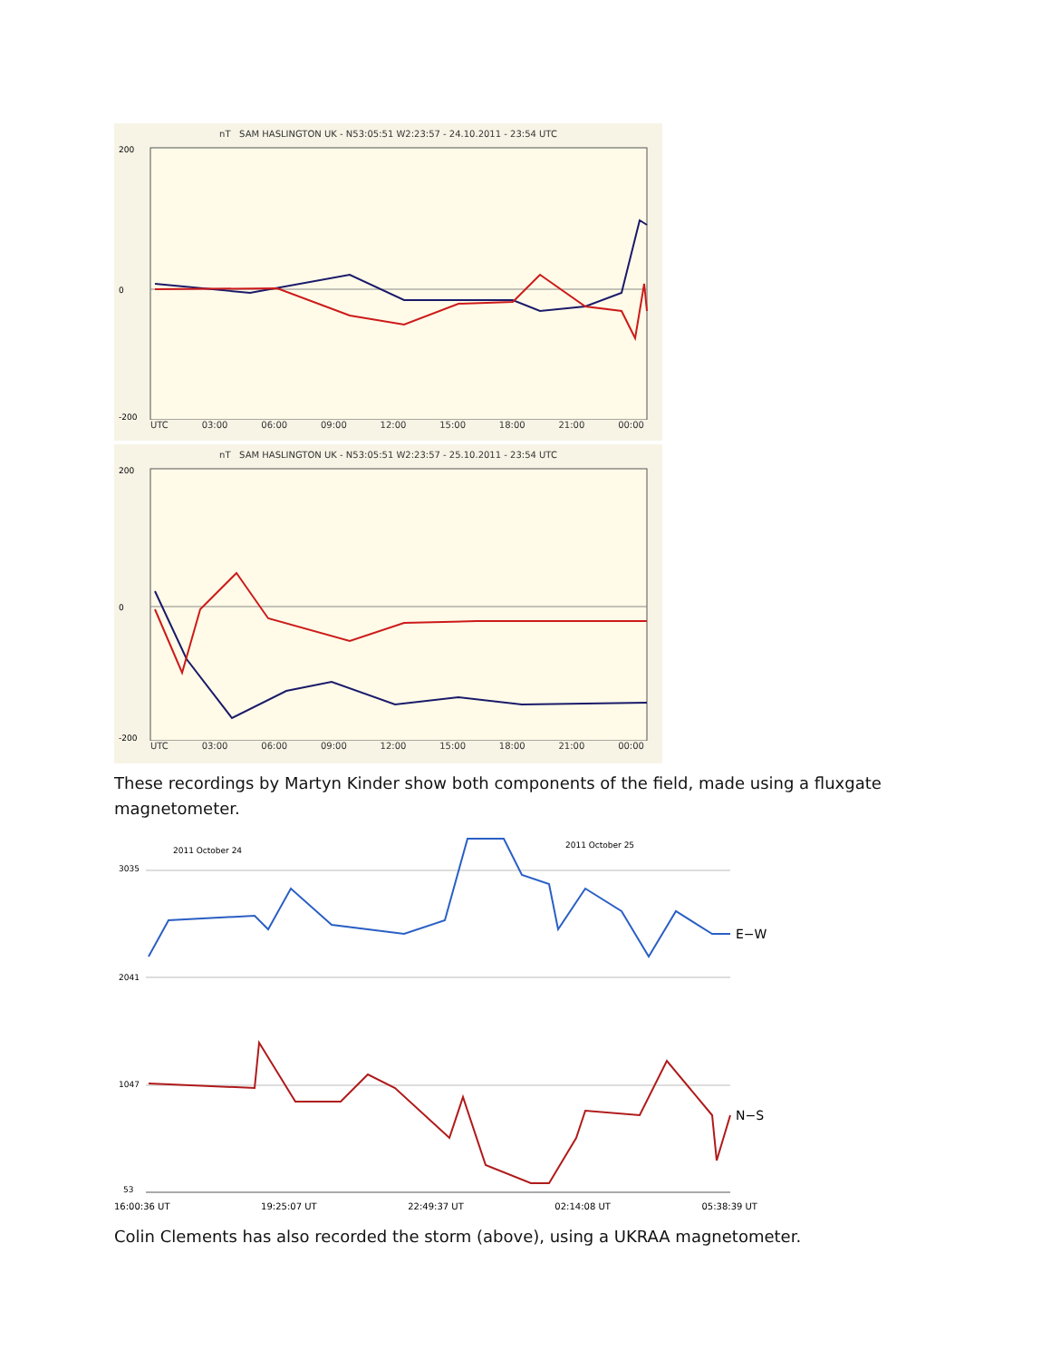nT SAM HASLINGTON UK - N53:05:51 W2:23:57 - 24.10.2011 - 23:54 UTC
200
0
-200
UTC 03:00 06:00 09:00 12:00 15:00 18:00 21:00 00:00
nT SAM HASLINGTON UK - N53:05:51 W2:23:57 - 25.10.2011 - 23:54 UTC
200
0
-200
UTC 03:00 06:00 09:00 12:00 15:00 18:00 21:00 00:00
These recordings by Martyn Kinder show both components of the field, made using a fluxgate magnetometer.
2011 October 24
2011 October 25
3035
2041
1047
53
E−W
N−S
16:00:36 UT 19:25:07 UT 22:49:37 UT 02:14:08 UT 05:38:39 UT
Colin Clements has also recorded the storm (above), using a UKRAA magnetometer.